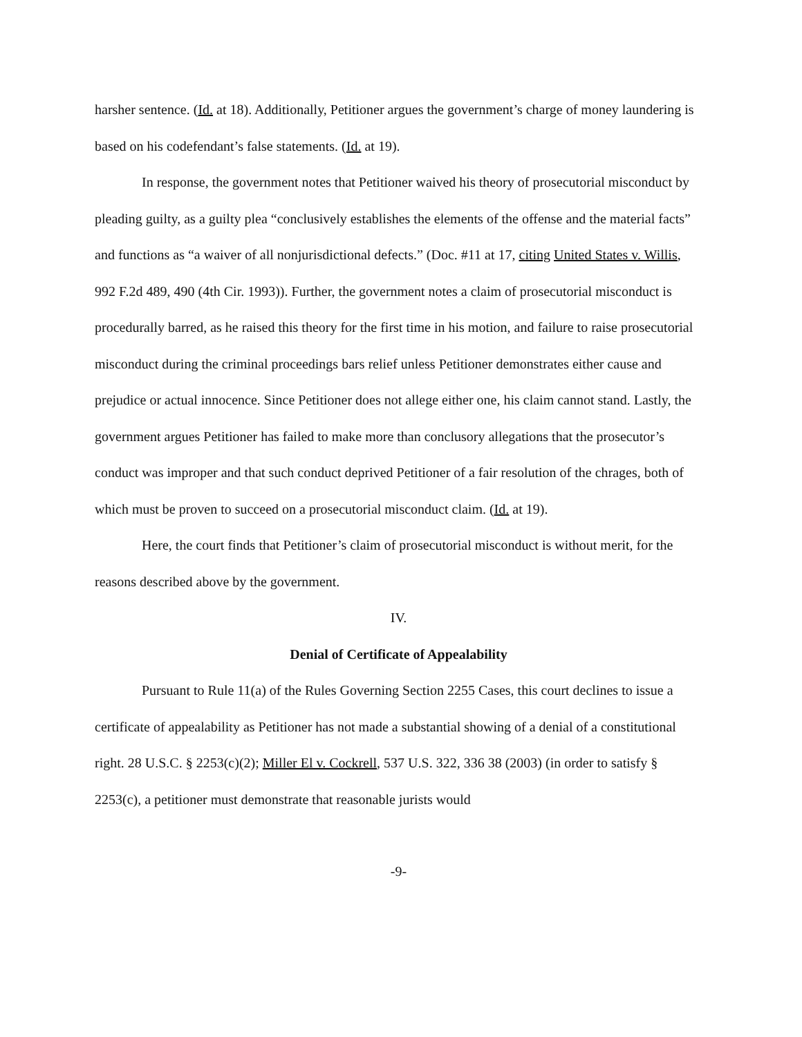harsher sentence. (Id. at 18). Additionally, Petitioner argues the government’s charge of money laundering is based on his codefendant’s false statements. (Id. at 19).
In response, the government notes that Petitioner waived his theory of prosecutorial misconduct by pleading guilty, as a guilty plea “conclusively establishes the elements of the offense and the material facts” and functions as “a waiver of all nonjurisdictional defects.” (Doc. #11 at 17, citing United States v. Willis, 992 F.2d 489, 490 (4th Cir. 1993)). Further, the government notes a claim of prosecutorial misconduct is procedurally barred, as he raised this theory for the first time in his motion, and failure to raise prosecutorial misconduct during the criminal proceedings bars relief unless Petitioner demonstrates either cause and prejudice or actual innocence. Since Petitioner does not allege either one, his claim cannot stand. Lastly, the government argues Petitioner has failed to make more than conclusory allegations that the prosecutor’s conduct was improper and that such conduct deprived Petitioner of a fair resolution of the chrages, both of which must be proven to succeed on a prosecutorial misconduct claim. (Id. at 19).
Here, the court finds that Petitioner’s claim of prosecutorial misconduct is without merit, for the reasons described above by the government.
IV.
Denial of Certificate of Appealability
Pursuant to Rule 11(a) of the Rules Governing Section 2255 Cases, this court declines to issue a certificate of appealability as Petitioner has not made a substantial showing of a denial of a constitutional right. 28 U.S.C. § 2253(c)(2); Miller El v. Cockrell, 537 U.S. 322, 336 38 (2003) (in order to satisfy § 2253(c), a petitioner must demonstrate that reasonable jurists would
-9-